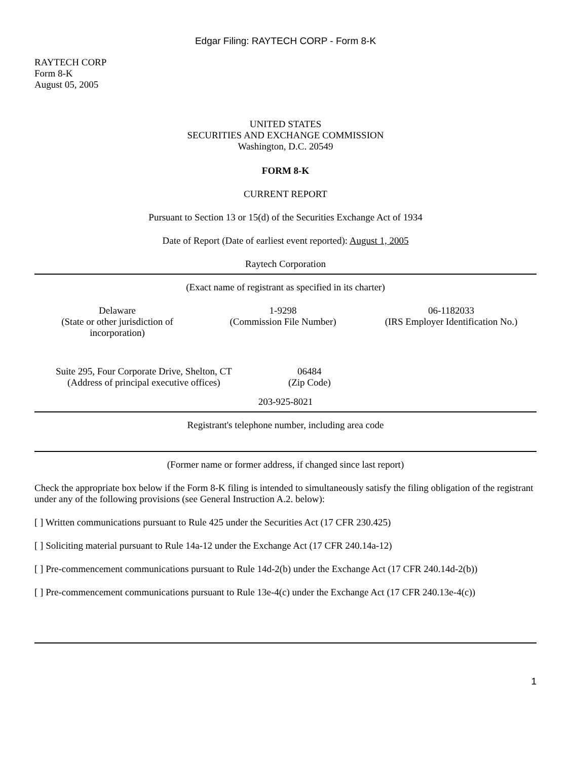Edgar Filing: RAYTECH CORP - Form 8-K
RAYTECH CORP
Form 8-K
August 05, 2005
UNITED STATES
SECURITIES AND EXCHANGE COMMISSION
Washington, D.C. 20549
FORM 8-K
CURRENT REPORT
Pursuant to Section 13 or 15(d) of the Securities Exchange Act of 1934
Date of Report (Date of earliest event reported): August 1, 2005
Raytech Corporation
(Exact name of registrant as specified in its charter)
| Delaware (State or other jurisdiction of incorporation) | 1-9298 (Commission File Number) | 06-1182033 (IRS Employer Identification No.) |
| Suite 295, Four Corporate Drive, Shelton, CT (Address of principal executive offices) | 06484 (Zip Code) |
203-925-8021
Registrant's telephone number, including area code
(Former name or former address, if changed since last report)
Check the appropriate box below if the Form 8-K filing is intended to simultaneously satisfy the filing obligation of the registrant under any of the following provisions (see General Instruction A.2. below):
[ ] Written communications pursuant to Rule 425 under the Securities Act (17 CFR 230.425)
[ ] Soliciting material pursuant to Rule 14a-12 under the Exchange Act (17 CFR 240.14a-12)
[ ] Pre-commencement communications pursuant to Rule 14d-2(b) under the Exchange Act (17 CFR 240.14d-2(b))
[ ] Pre-commencement communications pursuant to Rule 13e-4(c) under the Exchange Act (17 CFR 240.13e-4(c))
1